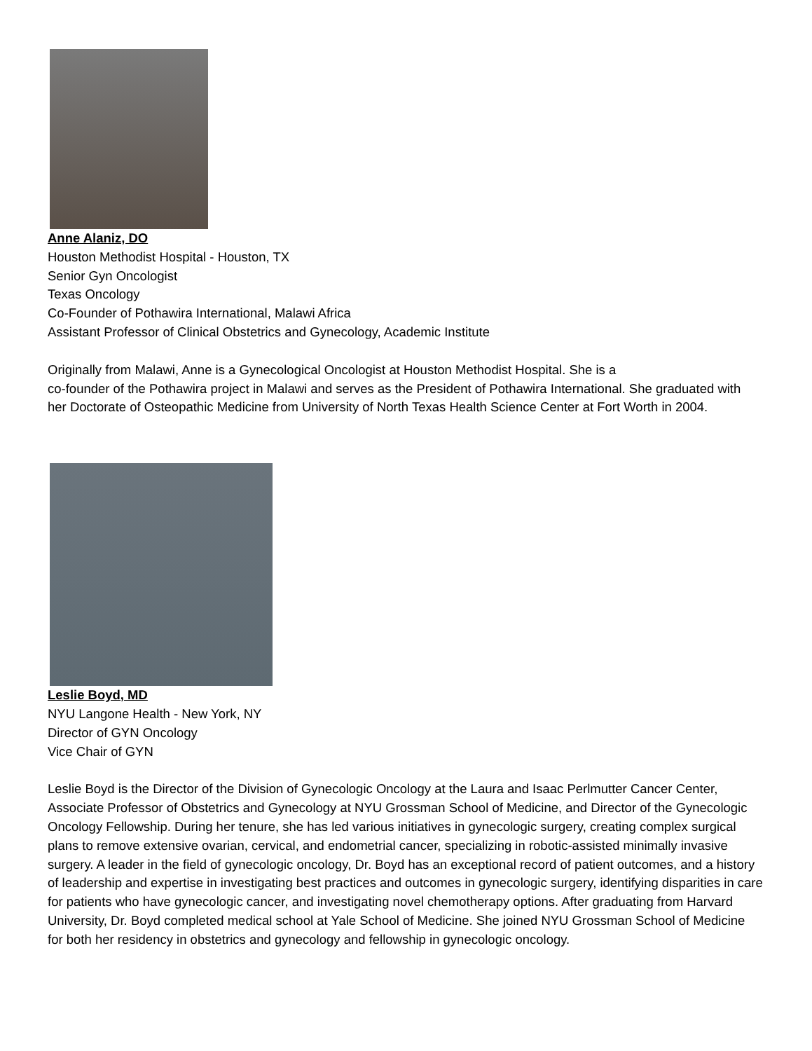Anne Alaniz, DO
Houston Methodist Hospital - Houston, TX
Senior Gyn Oncologist
Texas Oncology
Co-Founder of Pothawira International, Malawi Africa
Assistant Professor of Clinical Obstetrics and Gynecology, Academic Institute
Originally from Malawi, Anne is a Gynecological Oncologist at Houston Methodist Hospital. She is a
co-founder of the Pothawira project in Malawi and serves as the President of Pothawira International. She graduated with her Doctorate of Osteopathic Medicine from University of North Texas Health Science Center at Fort Worth in 2004.
Leslie Boyd, MD
NYU Langone Health - New York, NY
Director of GYN Oncology
Vice Chair of GYN
Leslie Boyd is the Director of the Division of Gynecologic Oncology at the Laura and Isaac Perlmutter Cancer Center, Associate Professor of Obstetrics and Gynecology at NYU Grossman School of Medicine, and Director of the Gynecologic Oncology Fellowship. During her tenure, she has led various initiatives in gynecologic surgery, creating complex surgical plans to remove extensive ovarian, cervical, and endometrial cancer, specializing in robotic-assisted minimally invasive surgery. A leader in the field of gynecologic oncology, Dr. Boyd has an exceptional record of patient outcomes, and a history of leadership and expertise in investigating best practices and outcomes in gynecologic surgery, identifying disparities in care for patients who have gynecologic cancer, and investigating novel chemotherapy options. After graduating from Harvard University, Dr. Boyd completed medical school at Yale School of Medicine. She joined NYU Grossman School of Medicine for both her residency in obstetrics and gynecology and fellowship in gynecologic oncology.